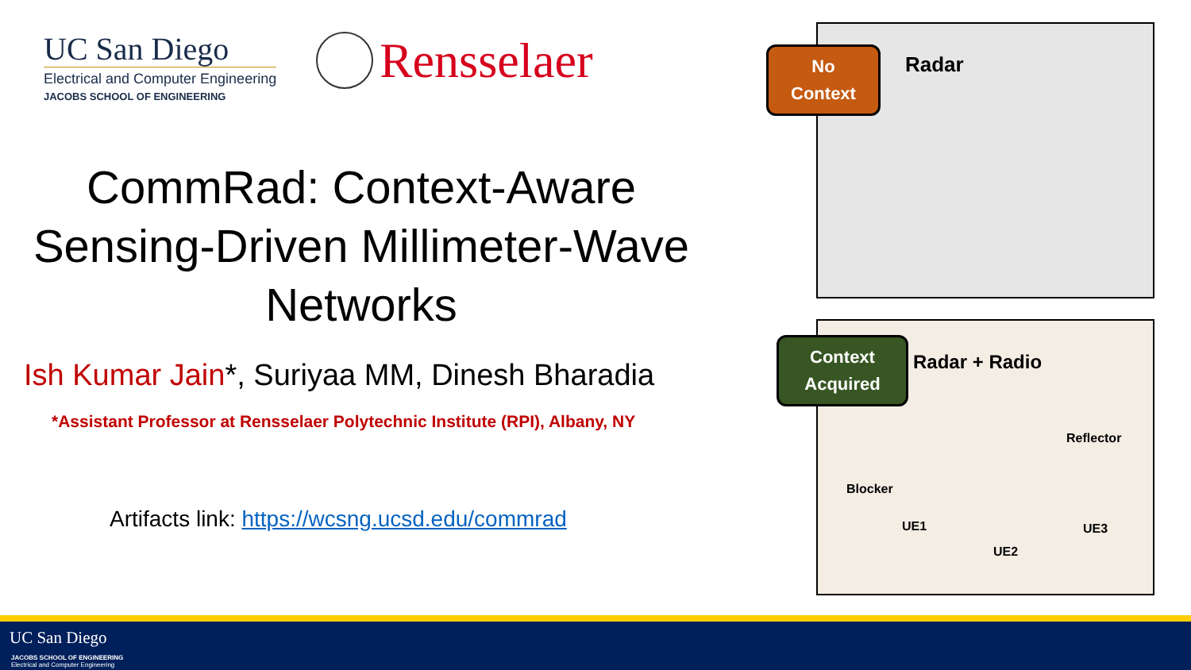UC San Diego
Electrical and Computer Engineering
JACOBS SCHOOL OF ENGINEERING
Rensselaer
CommRad: Context-Aware Sensing-Driven Millimeter-Wave Networks
Ish Kumar Jain*, Suriyaa MM, Dinesh Bharadia
*Assistant Professor at Rensselaer Polytechnic Institute (RPI), Albany, NY
Artifacts link: https://wcsng.ucsd.edu/commrad
No
Context
Radar
Context
Acquired
Radar + Radio
Reflector
Blocker
UE1
UE2
UE3
UC San Diego
JACOBS SCHOOL OF ENGINEERING
Electrical and Computer Engineering